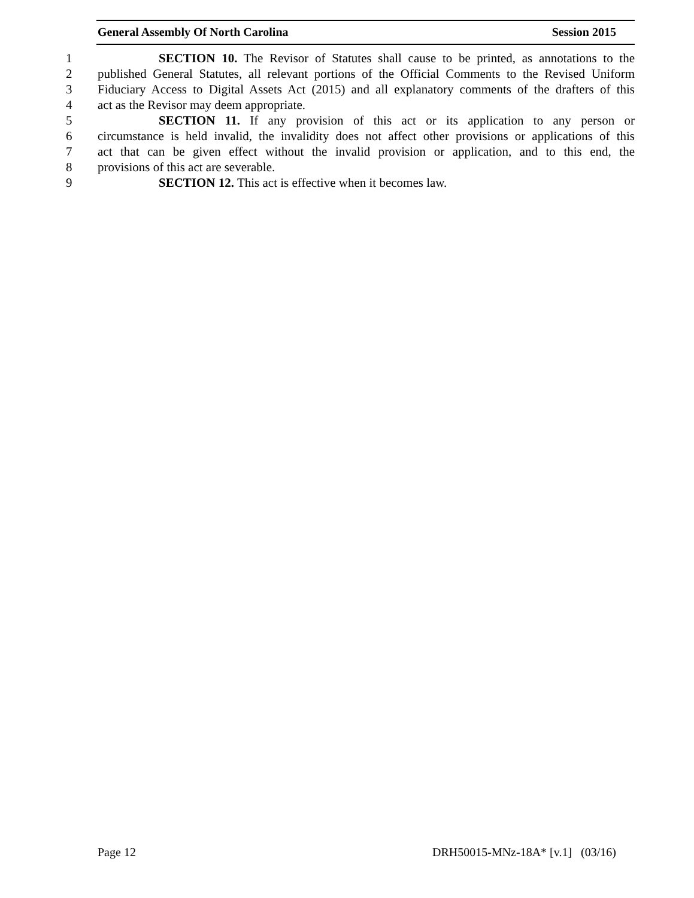General Assembly Of North Carolina Session 2015
1 SECTION 10. The Revisor of Statutes shall cause to be printed, as annotations to the
2 published General Statutes, all relevant portions of the Official Comments to the Revised Uniform
3 Fiduciary Access to Digital Assets Act (2015) and all explanatory comments of the drafters of this
4 act as the Revisor may deem appropriate.
5 SECTION 11. If any provision of this act or its application to any person or
6 circumstance is held invalid, the invalidity does not affect other provisions or applications of this
7 act that can be given effect without the invalid provision or application, and to this end, the
8 provisions of this act are severable.
9 SECTION 12. This act is effective when it becomes law.
Page 12 DRH50015-MNz-18A* [v.1] (03/16)